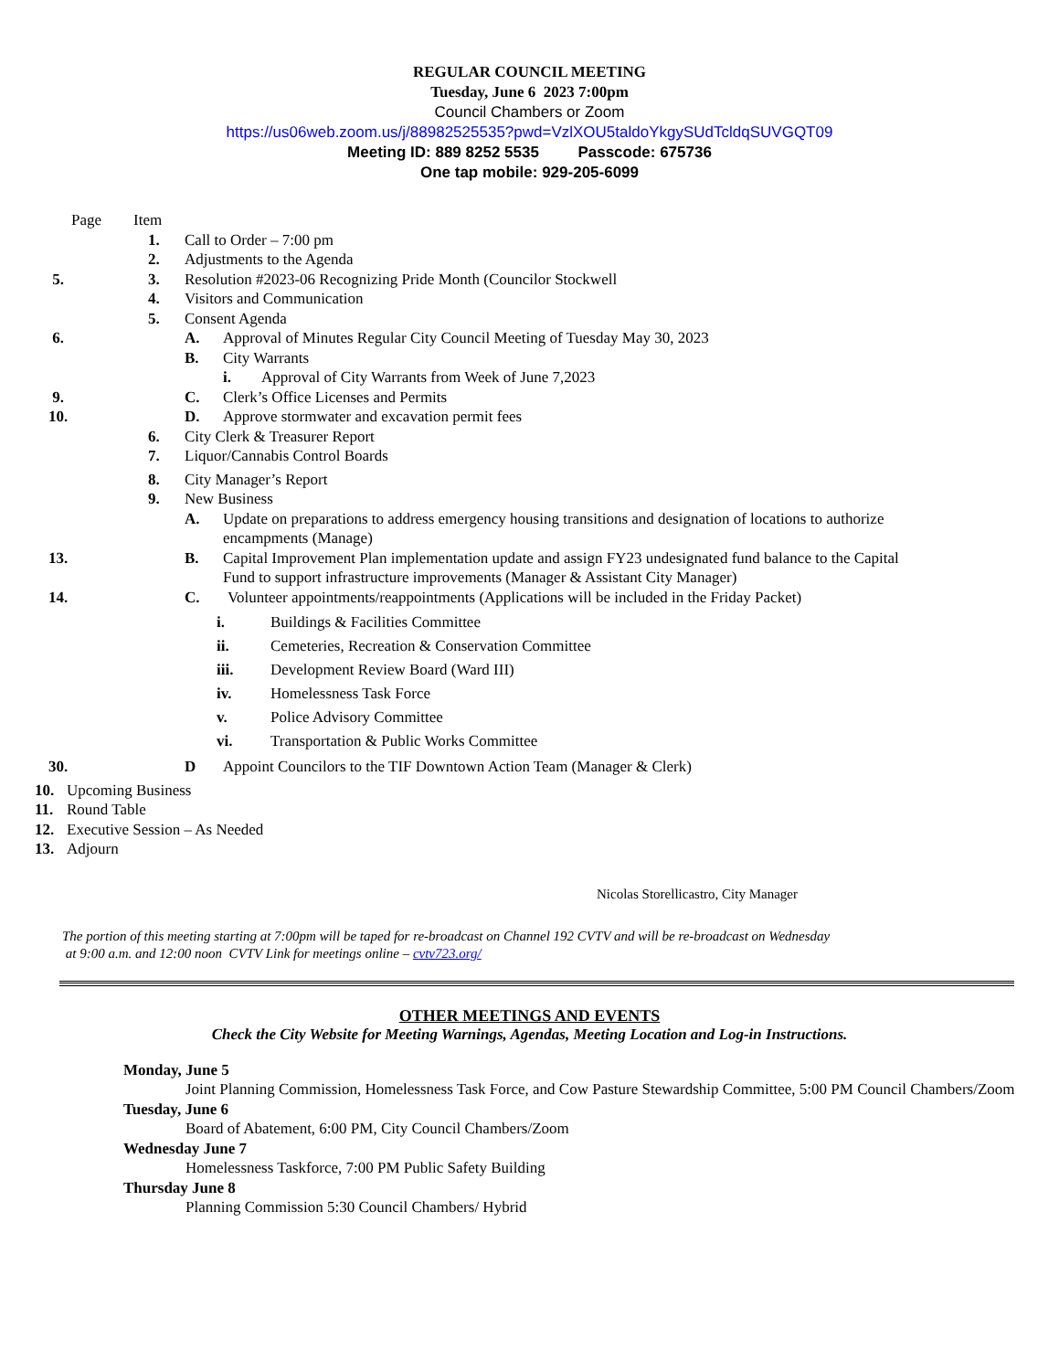REGULAR COUNCIL MEETING
Tuesday, June 6 2023 7:00pm
Council Chambers or Zoom
https://us06web.zoom.us/j/88982525535?pwd=VzlXOU5taldoYkgySUdTcldqSUVGQT09
Meeting ID: 889 8252 5535 Passcode: 675736
One tap mobile: 929-205-6099
Page Item
1. Call to Order – 7:00 pm
2. Adjustments to the Agenda
5. 3. Resolution #2023-06 Recognizing Pride Month (Councilor Stockwell
4. Visitors and Communication
5. Consent Agenda
6. A. Approval of Minutes Regular City Council Meeting of Tuesday May 30, 2023
B. City Warrants
i. Approval of City Warrants from Week of June 7,2023
9. C. Clerk’s Office Licenses and Permits
10. D. Approve stormwater and excavation permit fees
6. City Clerk & Treasurer Report
7. Liquor/Cannabis Control Boards
8. City Manager’s Report
9. New Business
A. Update on preparations to address emergency housing transitions and designation of locations to authorize encampments (Manage)
13. B. Capital Improvement Plan implementation update and assign FY23 undesignated fund balance to the Capital Fund to support infrastructure improvements (Manager & Assistant City Manager)
14. C. Volunteer appointments/reappointments (Applications will be included in the Friday Packet)
i. Buildings & Facilities Committee
ii. Cemeteries, Recreation & Conservation Committee
iii. Development Review Board (Ward III)
iv. Homelessness Task Force
v. Police Advisory Committee
vi. Transportation & Public Works Committee
30. D Appoint Councilors to the TIF Downtown Action Team (Manager & Clerk)
10. Upcoming Business
11. Round Table
12. Executive Session – As Needed
13. Adjourn
Nicolas Storellicastro, City Manager
The portion of this meeting starting at 7:00pm will be taped for re-broadcast on Channel 192 CVTV and will be re-broadcast on Wednesday
at 9:00 a.m. and 12:00 noon CVTV Link for meetings online – cvtv723.org/
OTHER MEETINGS AND EVENTS
Check the City Website for Meeting Warnings, Agendas, Meeting Location and Log-in Instructions.
Monday, June 5
Joint Planning Commission, Homelessness Task Force, and Cow Pasture Stewardship Committee, 5:00 PM Council Chambers/Zoom
Tuesday, June 6
Board of Abatement, 6:00 PM, City Council Chambers/Zoom
Wednesday June 7
Homelessness Taskforce, 7:00 PM Public Safety Building
Thursday June 8
Planning Commission 5:30 Council Chambers/ Hybrid